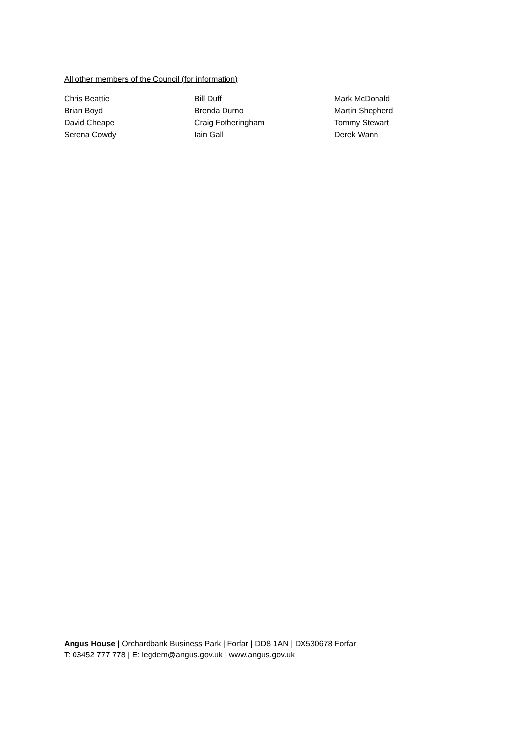All other members of the Council (for information)
| Chris Beattie | Bill Duff | Mark McDonald |
| Brian Boyd | Brenda Durno | Martin Shepherd |
| David Cheape | Craig Fotheringham | Tommy Stewart |
| Serena Cowdy | Iain Gall | Derek Wann |
Angus House | Orchardbank Business Park | Forfar | DD8 1AN | DX530678 Forfar
T: 03452 777 778 | E: legdem@angus.gov.uk | www.angus.gov.uk